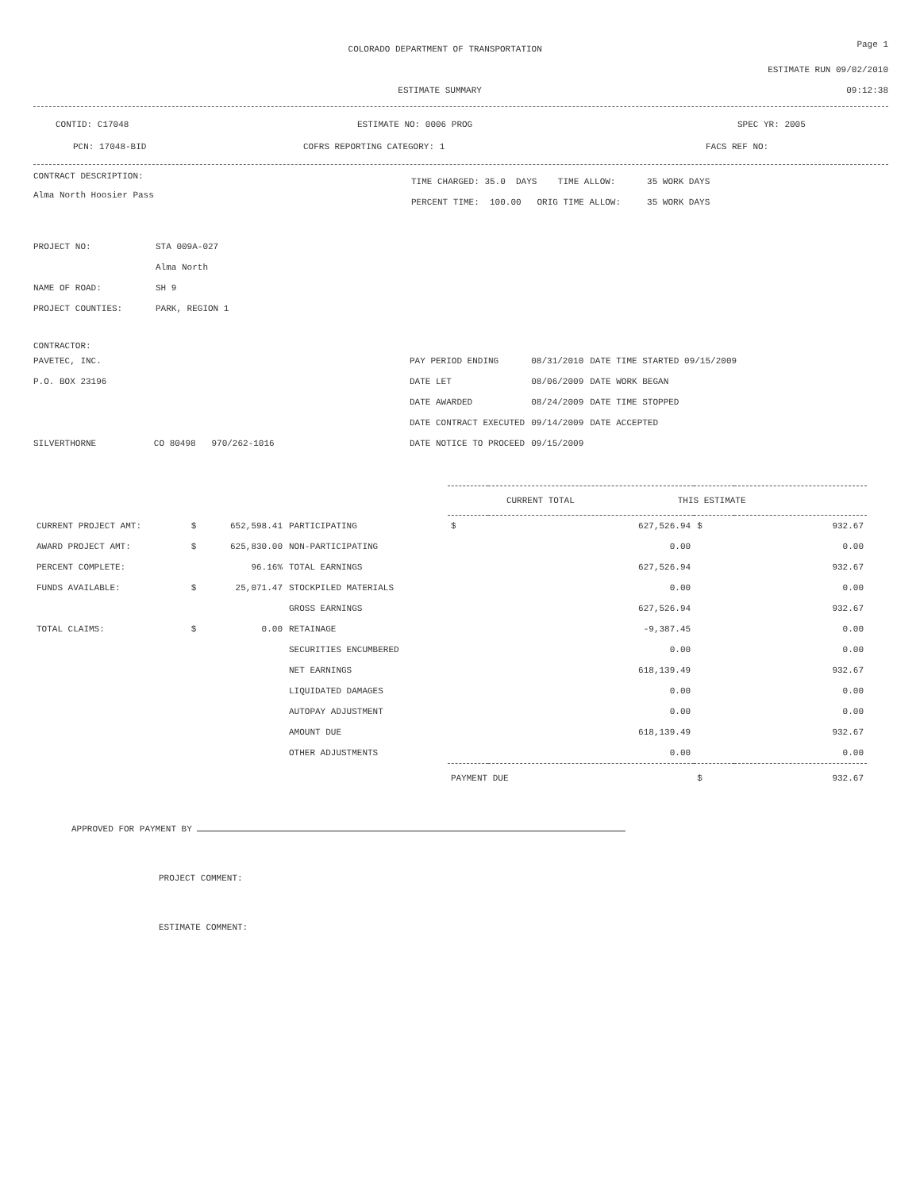COLORADO DEPARTMENT OF TRANSPORTATION
Page 1
ESTIMATE RUN 09/02/2010
ESTIMATE SUMMARY 09:12:38
CONTID: C17048 ESTIMATE NO: 0006 PROG SPEC YR: 2005
PCN: 17048-BID COFRS REPORTING CATEGORY: 1 FACS REF NO:
CONTRACT DESCRIPTION:
Alma North Hoosier Pass
TIME CHARGED: 35.0 DAYS TIME ALLOW: 35 WORK DAYS
PERCENT TIME: 100.00 ORIG TIME ALLOW: 35 WORK DAYS
| PROJECT NO: | STA 009A-027 |
| | Alma North |
| NAME OF ROAD: | SH 9 |
| PROJECT COUNTIES: | PARK, REGION 1 |
CONTRACTOR:
PAVETEC, INC.
P.O. BOX 23196
SILVERTHORNE CO 80498 970/262-1016
| PAY PERIOD ENDING | 08/31/2010 | DATE TIME STARTED 09/15/2009 |
| DATE LET | 08/06/2009 | DATE WORK BEGAN |
| DATE AWARDED | 08/24/2009 | DATE TIME STOPPED |
| DATE CONTRACT EXECUTED | 09/14/2009 | DATE ACCEPTED |
| DATE NOTICE TO PROCEED | 09/15/2009 | |
| | | | | CURRENT TOTAL THIS ESTIMATE | | | |
| CURRENT PROJECT AMT: | $ | 652,598.41 | PARTICIPATING | $ | 627,526.94 | $ | 932.67 |
| AWARD PROJECT AMT: | $ | 625,830.00 | NON-PARTICIPATING | | 0.00 | | 0.00 |
| PERCENT COMPLETE: | | 96.16% | TOTAL EARNINGS | | 627,526.94 | | 932.67 |
| FUNDS AVAILABLE: | $ | 25,071.47 | STOCKPILED MATERIALS | | 0.00 | | 0.00 |
| | | | GROSS EARNINGS | | 627,526.94 | | 932.67 |
| TOTAL CLAIMS: | $ | 0.00 | RETAINAGE | | -9,387.45 | | 0.00 |
| | | | SECURITIES ENCUMBERED | | 0.00 | | 0.00 |
| | | | NET EARNINGS | | 618,139.49 | | 932.67 |
| | | | LIQUIDATED DAMAGES | | 0.00 | | 0.00 |
| | | | AUTOPAY ADJUSTMENT | | 0.00 | | 0.00 |
| | | | AMOUNT DUE | | 618,139.49 | | 932.67 |
| | | | OTHER ADJUSTMENTS | | 0.00 | | 0.00 |
| | | | | PAYMENT DUE | | $ | 932.67 |
APPROVED FOR PAYMENT BY
PROJECT COMMENT:
ESTIMATE COMMENT: